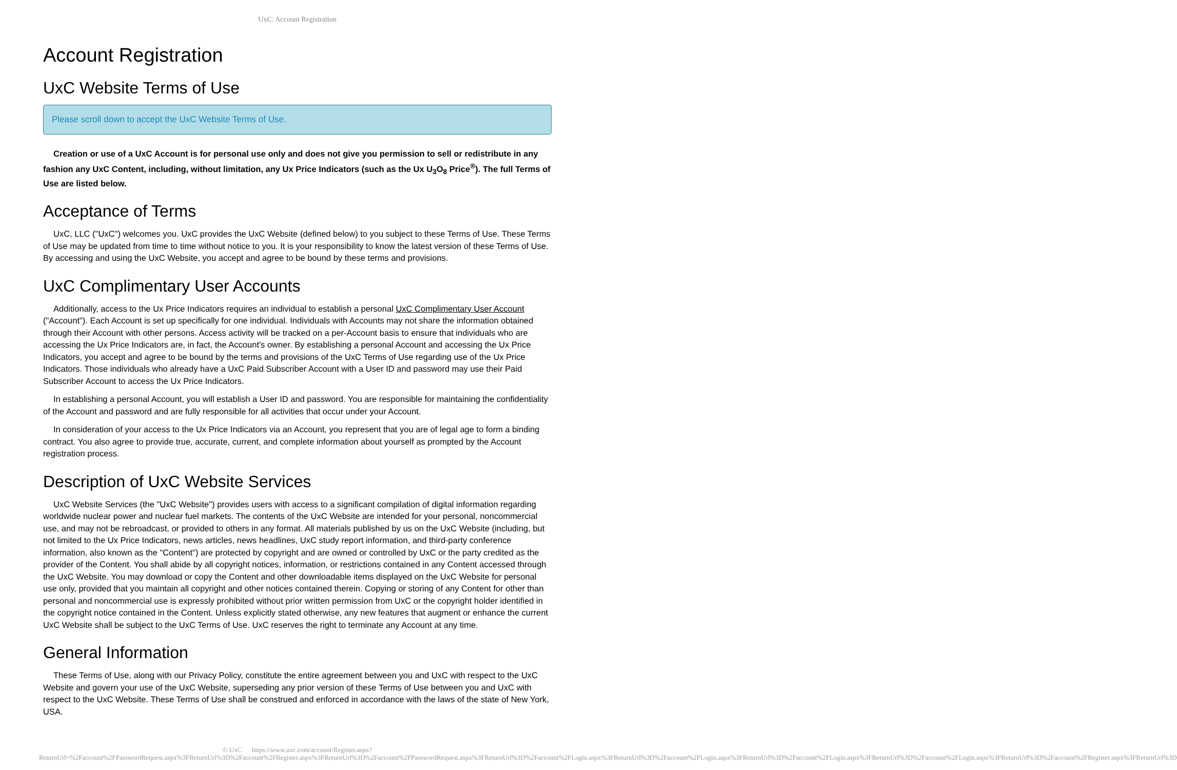UxC: Account Registration
Account Registration
UxC Website Terms of Use
Please scroll down to accept the UxC Website Terms of Use.
Creation or use of a UxC Account is for personal use only and does not give you permission to sell or redistribute in any fashion any UxC Content, including, without limitation, any Ux Price Indicators (such as the Ux U<sub>3</sub>O<sub>8</sub> Price<sup>®</sup>). The full Terms of Use are listed below.
Acceptance of Terms
UxC, LLC ("UxC") welcomes you. UxC provides the UxC Website (defined below) to you subject to these Terms of Use. These Terms of Use may be updated from time to time without notice to you. It is your responsibility to know the latest version of these Terms of Use. By accessing and using the UxC Website, you accept and agree to be bound by these terms and provisions.
UxC Complimentary User Accounts
Additionally, access to the Ux Price Indicators requires an individual to establish a personal UxC Complimentary User Account ("Account"). Each Account is set up specifically for one individual. Individuals with Accounts may not share the information obtained through their Account with other persons. Access activity will be tracked on a per-Account basis to ensure that individuals who are accessing the Ux Price Indicators are, in fact, the Account's owner. By establishing a personal Account and accessing the Ux Price Indicators, you accept and agree to be bound by the terms and provisions of the UxC Terms of Use regarding use of the Ux Price Indicators. Those individuals who already have a UxC Paid Subscriber Account with a User ID and password may use their Paid Subscriber Account to access the Ux Price Indicators.
In establishing a personal Account, you will establish a User ID and password. You are responsible for maintaining the confidentiality of the Account and password and are fully responsible for all activities that occur under your Account.
In consideration of your access to the Ux Price Indicators via an Account, you represent that you are of legal age to form a binding contract. You also agree to provide true, accurate, current, and complete information about yourself as prompted by the Account registration process.
Description of UxC Website Services
UxC Website Services (the "UxC Website") provides users with access to a significant compilation of digital information regarding worldwide nuclear power and nuclear fuel markets. The contents of the UxC Website are intended for your personal, noncommercial use, and may not be rebroadcast, or provided to others in any format. All materials published by us on the UxC Website (including, but not limited to the Ux Price Indicators, news articles, news headlines, UxC study report information, and third-party conference information, also known as the "Content") are protected by copyright and are owned or controlled by UxC or the party credited as the provider of the Content. You shall abide by all copyright notices, information, or restrictions contained in any Content accessed through the UxC Website. You may download or copy the Content and other downloadable items displayed on the UxC Website for personal use only, provided that you maintain all copyright and other notices contained therein. Copying or storing of any Content for other than personal and noncommercial use is expressly prohibited without prior written permission from UxC or the copyright holder identified in the copyright notice contained in the Content. Unless explicitly stated otherwise, any new features that augment or enhance the current UxC Website shall be subject to the UxC Terms of Use. UxC reserves the right to terminate any Account at any time.
General Information
These Terms of Use, along with our Privacy Policy, constitute the entire agreement between you and UxC with respect to the UxC Website and govern your use of the UxC Website, superseding any prior version of these Terms of Use between you and UxC with respect to the UxC Website. These Terms of Use shall be construed and enforced in accordance with the laws of the state of New York, USA.
© UxC https://www.uxc.com/account/Register.aspx?ReturnUrl=%2Faccount%2FPasswordRequest.aspx%3FReturnUrl%3D%2Faccount%2FRegister.aspx%3FReturnUrl%3D%2Faccount%2FPasswordRequest.aspx%3FReturnUrl%3D%2Faccount%2FLogin.aspx%3FReturnUrl%3D%2Faccount%2FLogin.aspx%3FReturnUrl%3D%2Faccount%2FLogin.aspx%3FReturnUrl%3D%2Faccount%2FLogin.aspx%3FReturnUrl%3D%2Faccount%2FRegister.aspx%3FReturnUrl%3D